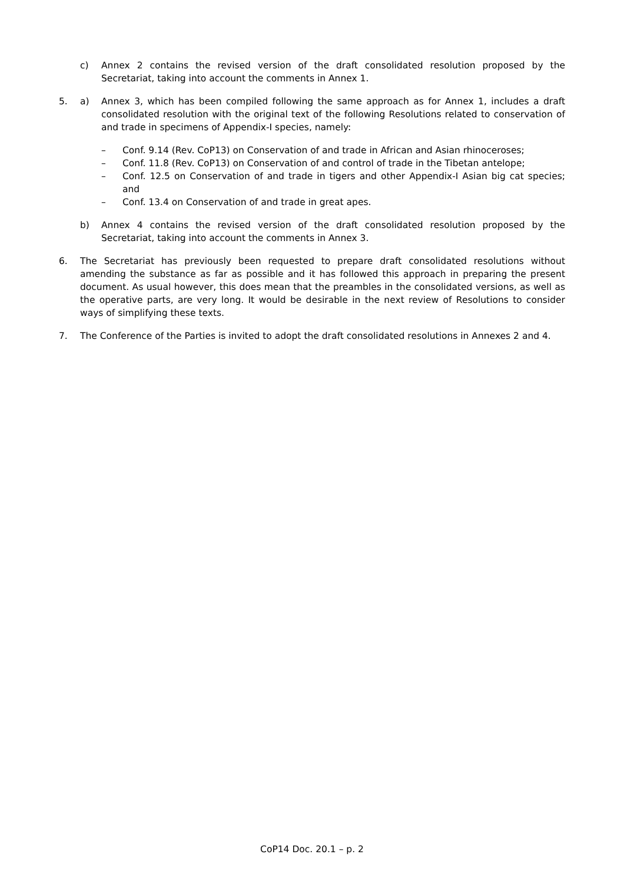c) Annex 2 contains the revised version of the draft consolidated resolution proposed by the Secretariat, taking into account the comments in Annex 1.
5. a) Annex 3, which has been compiled following the same approach as for Annex 1, includes a draft consolidated resolution with the original text of the following Resolutions related to conservation of and trade in specimens of Appendix-I species, namely:
– Conf. 9.14 (Rev. CoP13) on Conservation of and trade in African and Asian rhinoceroses;
– Conf. 11.8 (Rev. CoP13) on Conservation of and control of trade in the Tibetan antelope;
– Conf. 12.5 on Conservation of and trade in tigers and other Appendix-I Asian big cat species; and
– Conf. 13.4 on Conservation of and trade in great apes.
b) Annex 4 contains the revised version of the draft consolidated resolution proposed by the Secretariat, taking into account the comments in Annex 3.
6. The Secretariat has previously been requested to prepare draft consolidated resolutions without amending the substance as far as possible and it has followed this approach in preparing the present document. As usual however, this does mean that the preambles in the consolidated versions, as well as the operative parts, are very long. It would be desirable in the next review of Resolutions to consider ways of simplifying these texts.
7. The Conference of the Parties is invited to adopt the draft consolidated resolutions in Annexes 2 and 4.
CoP14 Doc. 20.1 – p. 2